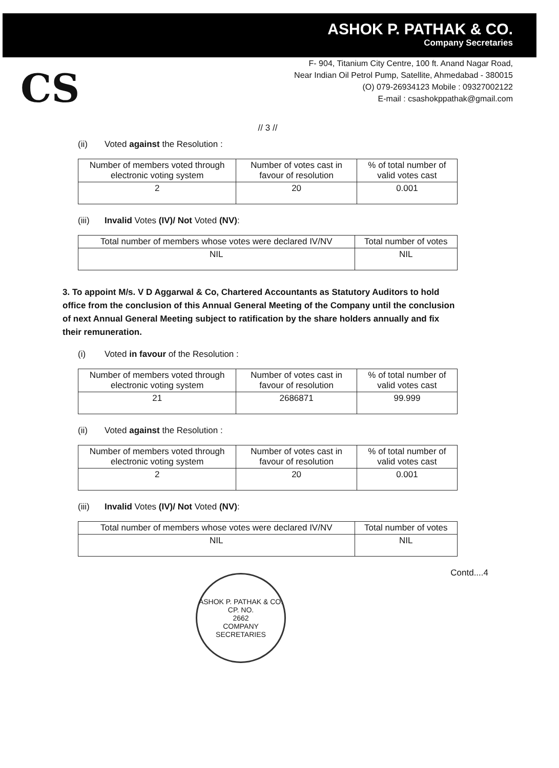ASHOK P. PATHAK & CO.
Company Secretaries
CS
F- 904, Titanium City Centre, 100 ft. Anand Nagar Road,
Near Indian Oil Petrol Pump, Satellite, Ahmedabad - 380015
(O) 079-26934123 Mobile : 09327002122
E-mail : csashokppathak@gmail.com
// 3 //
(ii) Voted against the Resolution :
| Number of members voted through electronic voting system | Number of votes cast in favour of resolution | % of total number of valid votes cast |
| --- | --- | --- |
| 2 | 20 | 0.001 |
(iii) Invalid Votes (IV)/ Not Voted (NV):
| Total number of members whose votes were declared IV/NV | Total number of votes |
| --- | --- |
| NIL | NIL |
3. To appoint M/s. V D Aggarwal & Co, Chartered Accountants as Statutory Auditors to hold office from the conclusion of this Annual General Meeting of the Company until the conclusion of next Annual General Meeting subject to ratification by the share holders annually and fix their remuneration.
(i) Voted in favour of the Resolution :
| Number of members voted through electronic voting system | Number of votes cast in favour of resolution | % of total number of valid votes cast |
| --- | --- | --- |
| 21 | 2686871 | 99.999 |
(ii) Voted against the Resolution :
| Number of members voted through electronic voting system | Number of votes cast in favour of resolution | % of total number of valid votes cast |
| --- | --- | --- |
| 2 | 20 | 0.001 |
(iii) Invalid Votes (IV)/ Not Voted (NV):
| Total number of members whose votes were declared IV/NV | Total number of votes |
| --- | --- |
| NIL | NIL |
Contd....4
ASHOK P. PATHAK & CO.
CP. NO.
2662
COMPANY SECRETARIES